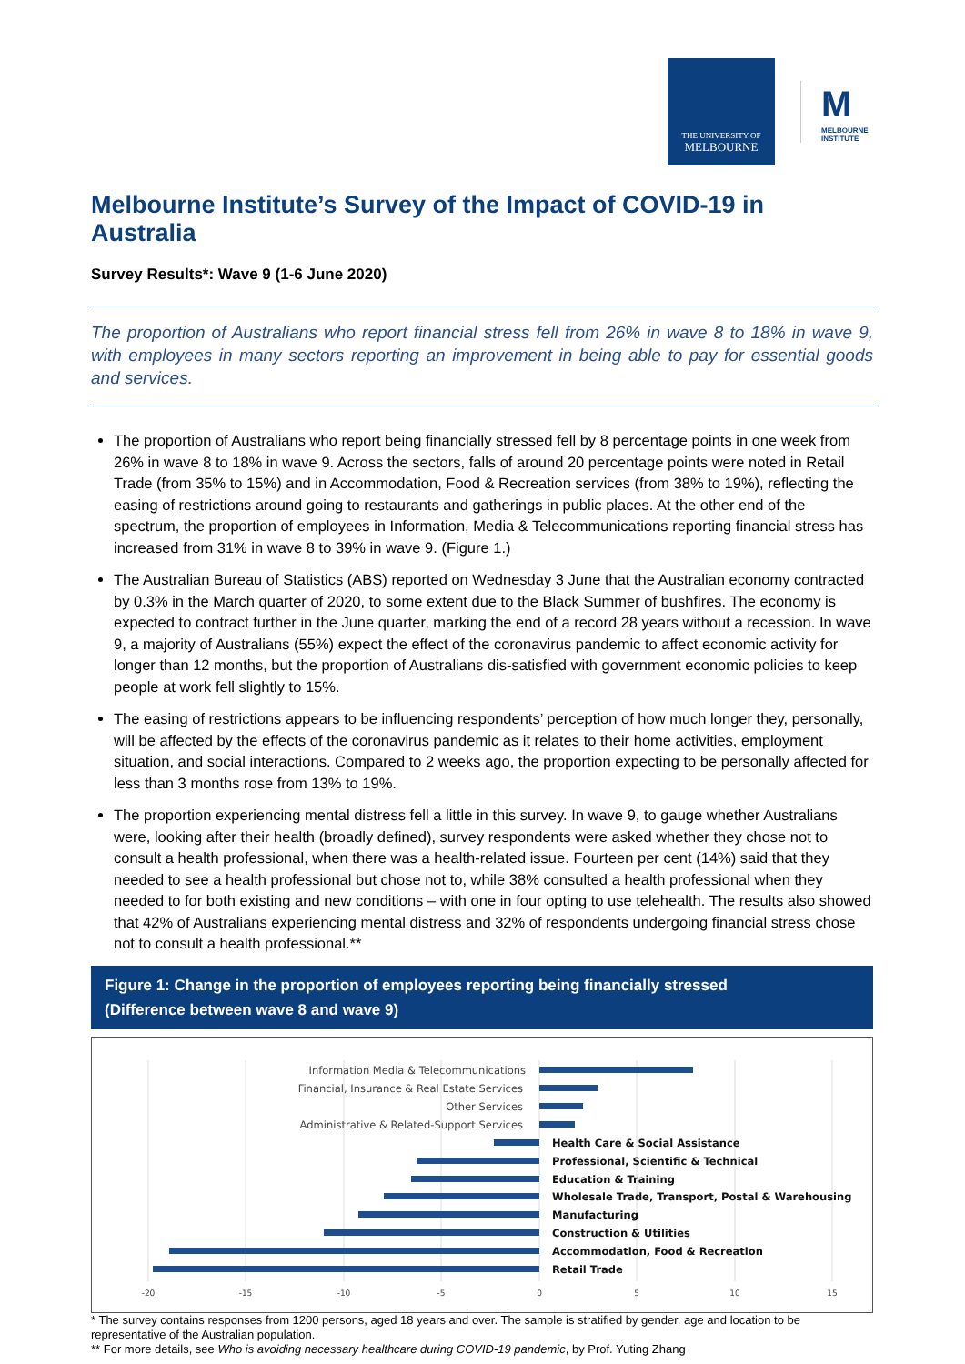THE UNIVERSITY OF
MELBOURNE
M
MELBOURNE INSTITUTE
Melbourne Institute’s Survey of the Impact of COVID-19 in Australia
Survey Results*: Wave 9 (1-6 June 2020)
The proportion of Australians who report financial stress fell from 26% in wave 8 to 18% in wave 9, with employees in many sectors reporting an improvement in being able to pay for essential goods and services.
The proportion of Australians who report being financially stressed fell by 8 percentage points in one week from 26% in wave 8 to 18% in wave 9. Across the sectors, falls of around 20 percentage points were noted in Retail Trade (from 35% to 15%) and in Accommodation, Food & Recreation services (from 38% to 19%), reflecting the easing of restrictions around going to restaurants and gatherings in public places. At the other end of the spectrum, the proportion of employees in Information, Media & Telecommunications reporting financial stress has increased from 31% in wave 8 to 39% in wave 9. (Figure 1.)
The Australian Bureau of Statistics (ABS) reported on Wednesday 3 June that the Australian economy contracted by 0.3% in the March quarter of 2020, to some extent due to the Black Summer of bushfires. The economy is expected to contract further in the June quarter, marking the end of a record 28 years without a recession. In wave 9, a majority of Australians (55%) expect the effect of the coronavirus pandemic to affect economic activity for longer than 12 months, but the proportion of Australians dis-satisfied with government economic policies to keep people at work fell slightly to 15%.
The easing of restrictions appears to be influencing respondents’ perception of how much longer they, personally, will be affected by the effects of the coronavirus pandemic as it relates to their home activities, employment situation, and social interactions. Compared to 2 weeks ago, the proportion expecting to be personally affected for less than 3 months rose from 13% to 19%.
The proportion experiencing mental distress fell a little in this survey. In wave 9, to gauge whether Australians were, looking after their health (broadly defined), survey respondents were asked whether they chose not to consult a health professional, when there was a health-related issue. Fourteen per cent (14%) said that they needed to see a health professional but chose not to, while 38% consulted a health professional when they needed to for both existing and new conditions – with one in four opting to use telehealth. The results also showed that 42% of Australians experiencing mental distress and 32% of respondents undergoing financial stress chose not to consult a health professional.**
Figure 1: Change in the proportion of employees reporting being financially stressed
(Difference between wave 8 and wave 9)
Information Media & Telecommunications
Financial, Insurance & Real Estate Services
Other Services
Administrative & Related-Support Services
Health Care & Social Assistance
Professional, Scientific & Technical
Education & Training
Wholesale Trade, Transport, Postal & Warehousing
Manufacturing
Construction & Utilities
Accommodation, Food & Recreation
Retail Trade
-20
-15
-10
-5
0
5
10
15
* The survey contains responses from 1200 persons, aged 18 years and over. The sample is stratified by gender, age and location to be representative of the Australian population.
** For more details, see Who is avoiding necessary healthcare during COVID-19 pandemic, by Prof. Yuting Zhang